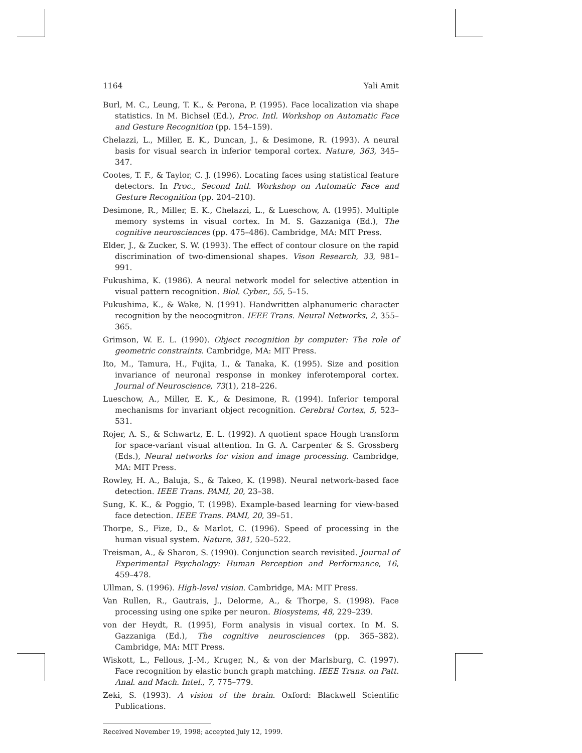1164 Yali Amit
Burl, M. C., Leung, T. K., & Perona, P. (1995). Face localization via shape statistics. In M. Bichsel (Ed.), Proc. Intl. Workshop on Automatic Face and Gesture Recognition (pp. 154–159).
Chelazzi, L., Miller, E. K., Duncan, J., & Desimone, R. (1993). A neural basis for visual search in inferior temporal cortex. Nature, 363, 345–347.
Cootes, T. F., & Taylor, C. J. (1996). Locating faces using statistical feature detectors. In Proc., Second Intl. Workshop on Automatic Face and Gesture Recognition (pp. 204–210).
Desimone, R., Miller, E. K., Chelazzi, L., & Lueschow, A. (1995). Multiple memory systems in visual cortex. In M. S. Gazzaniga (Ed.), The cognitive neurosciences (pp. 475–486). Cambridge, MA: MIT Press.
Elder, J., & Zucker, S. W. (1993). The effect of contour closure on the rapid discrimination of two-dimensional shapes. Vison Research, 33, 981–991.
Fukushima, K. (1986). A neural network model for selective attention in visual pattern recognition. Biol. Cyber., 55, 5–15.
Fukushima, K., & Wake, N. (1991). Handwritten alphanumeric character recognition by the neocognitron. IEEE Trans. Neural Networks, 2, 355–365.
Grimson, W. E. L. (1990). Object recognition by computer: The role of geometric constraints. Cambridge, MA: MIT Press.
Ito, M., Tamura, H., Fujita, I., & Tanaka, K. (1995). Size and position invariance of neuronal response in monkey inferotemporal cortex. Journal of Neuroscience, 73(1), 218–226.
Lueschow, A., Miller, E. K., & Desimone, R. (1994). Inferior temporal mechanisms for invariant object recognition. Cerebral Cortex, 5, 523–531.
Rojer, A. S., & Schwartz, E. L. (1992). A quotient space Hough transform for space-variant visual attention. In G. A. Carpenter & S. Grossberg (Eds.), Neural networks for vision and image processing. Cambridge, MA: MIT Press.
Rowley, H. A., Baluja, S., & Takeo, K. (1998). Neural network-based face detection. IEEE Trans. PAMI, 20, 23–38.
Sung, K. K., & Poggio, T. (1998). Example-based learning for view-based face detection. IEEE Trans. PAMI, 20, 39–51.
Thorpe, S., Fize, D., & Marlot, C. (1996). Speed of processing in the human visual system. Nature, 381, 520–522.
Treisman, A., & Sharon, S. (1990). Conjunction search revisited. Journal of Experimental Psychology: Human Perception and Performance, 16, 459–478.
Ullman, S. (1996). High-level vision. Cambridge, MA: MIT Press.
Van Rullen, R., Gautrais, J., Delorme, A., & Thorpe, S. (1998). Face processing using one spike per neuron. Biosystems, 48, 229–239.
von der Heydt, R. (1995), Form analysis in visual cortex. In M. S. Gazzaniga (Ed.), The cognitive neurosciences (pp. 365–382). Cambridge, MA: MIT Press.
Wiskott, L., Fellous, J.-M., Kruger, N., & von der Marlsburg, C. (1997). Face recognition by elastic bunch graph matching. IEEE Trans. on Patt. Anal. and Mach. Intel., 7, 775–779.
Zeki, S. (1993). A vision of the brain. Oxford: Blackwell Scientific Publications.
Received November 19, 1998; accepted July 12, 1999.